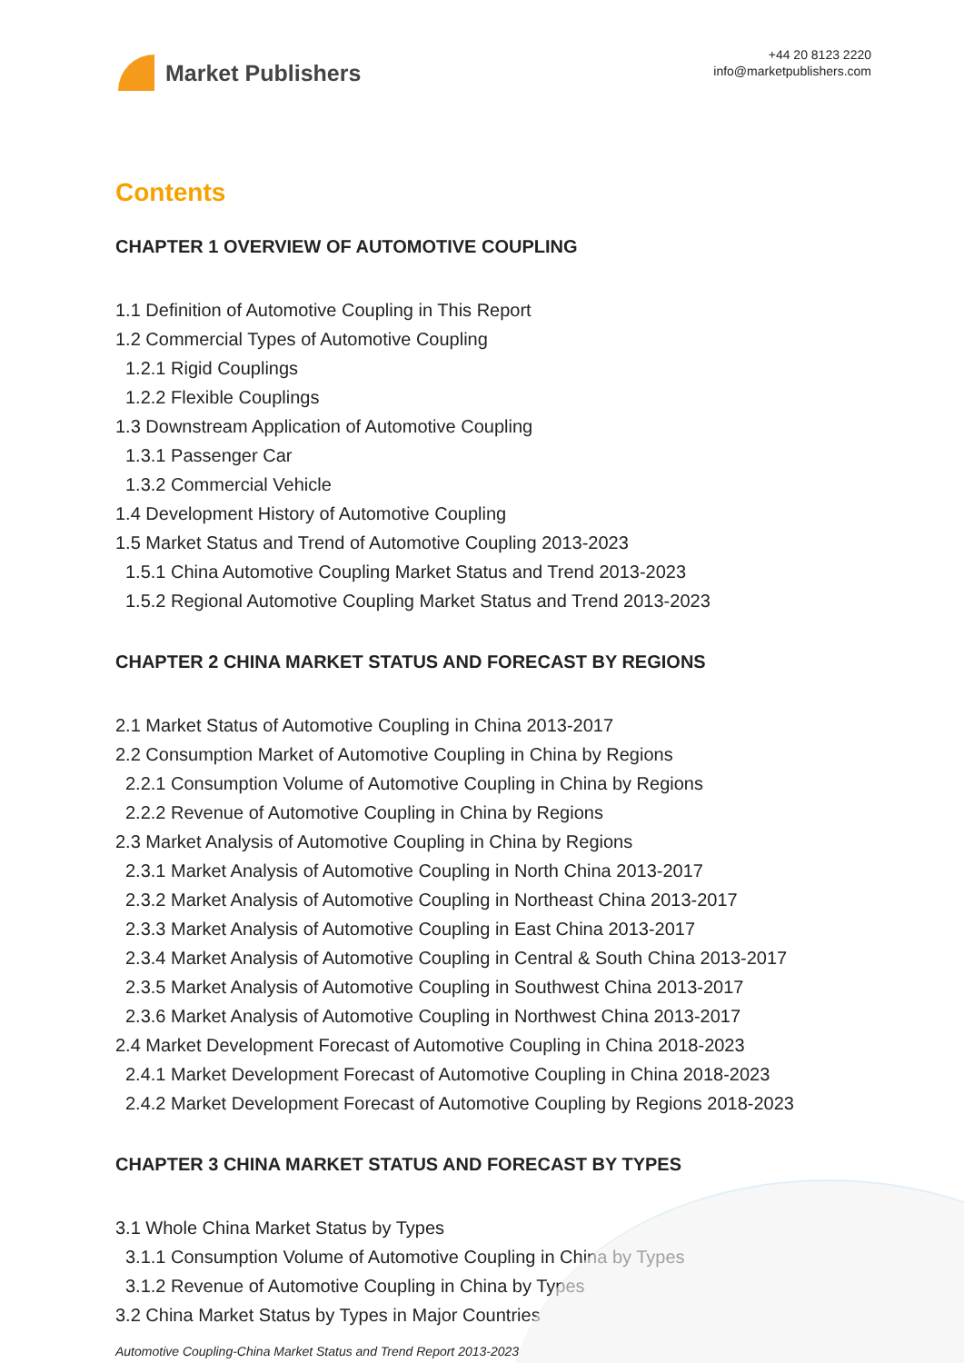Market Publishers
+44 20 8123 2220
info@marketpublishers.com
Contents
CHAPTER 1 OVERVIEW OF AUTOMOTIVE COUPLING
1.1 Definition of Automotive Coupling in This Report
1.2 Commercial Types of Automotive Coupling
1.2.1 Rigid Couplings
1.2.2 Flexible Couplings
1.3 Downstream Application of Automotive Coupling
1.3.1 Passenger Car
1.3.2 Commercial Vehicle
1.4 Development History of Automotive Coupling
1.5 Market Status and Trend of Automotive Coupling 2013-2023
1.5.1 China Automotive Coupling Market Status and Trend 2013-2023
1.5.2 Regional Automotive Coupling Market Status and Trend 2013-2023
CHAPTER 2 CHINA MARKET STATUS AND FORECAST BY REGIONS
2.1 Market Status of Automotive Coupling in China 2013-2017
2.2 Consumption Market of Automotive Coupling in China by Regions
2.2.1 Consumption Volume of Automotive Coupling in China by Regions
2.2.2 Revenue of Automotive Coupling in China by Regions
2.3 Market Analysis of Automotive Coupling in China by Regions
2.3.1 Market Analysis of Automotive Coupling in North China 2013-2017
2.3.2 Market Analysis of Automotive Coupling in Northeast China 2013-2017
2.3.3 Market Analysis of Automotive Coupling in East China 2013-2017
2.3.4 Market Analysis of Automotive Coupling in Central & South China 2013-2017
2.3.5 Market Analysis of Automotive Coupling in Southwest China 2013-2017
2.3.6 Market Analysis of Automotive Coupling in Northwest China 2013-2017
2.4 Market Development Forecast of Automotive Coupling in China 2018-2023
2.4.1 Market Development Forecast of Automotive Coupling in China 2018-2023
2.4.2 Market Development Forecast of Automotive Coupling by Regions 2018-2023
CHAPTER 3 CHINA MARKET STATUS AND FORECAST BY TYPES
3.1 Whole China Market Status by Types
3.1.1 Consumption Volume of Automotive Coupling in China by Types
3.1.2 Revenue of Automotive Coupling in China by Types
3.2 China Market Status by Types in Major Countries
Automotive Coupling-China Market Status and Trend Report 2013-2023